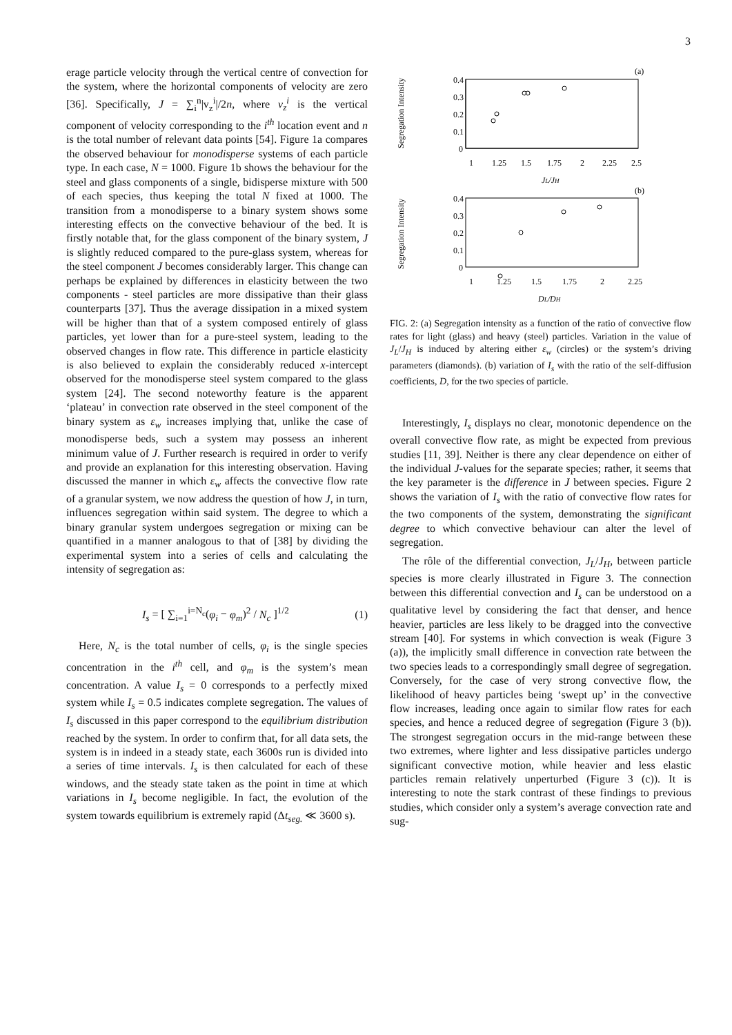3
erage particle velocity through the vertical centre of convection for the system, where the horizontal components of velocity are zero [36]. Specifically, J = ∑<sub>i</sub><sup>n</sup>|v<sub>z</sub><sup>i</sup>|/2n, where v<sub>z</sub><sup>i</sup> is the vertical component of velocity corresponding to the i<sup>th</sup> location event and n is the total number of relevant data points [54]. Figure 1a compares the observed behaviour for monodisperse systems of each particle type. In each case, N = 1000. Figure 1b shows the behaviour for the steel and glass components of a single, bidisperse mixture with 500 of each species, thus keeping the total N fixed at 1000. The transition from a monodisperse to a binary system shows some interesting effects on the convective behaviour of the bed. It is firstly notable that, for the glass component of the binary system, J is slightly reduced compared to the pure-glass system, whereas for the steel component J becomes considerably larger. This change can perhaps be explained by differences in elasticity between the two components - steel particles are more dissipative than their glass counterparts [37]. Thus the average dissipation in a mixed system will be higher than that of a system composed entirely of glass particles, yet lower than for a pure-steel system, leading to the observed changes in flow rate. This difference in particle elasticity is also believed to explain the considerably reduced x-intercept observed for the monodisperse steel system compared to the glass system [24]. The second noteworthy feature is the apparent ‘plateau’ in convection rate observed in the steel component of the binary system as ε<sub>w</sub> increases implying that, unlike the case of monodisperse beds, such a system may possess an inherent minimum value of J. Further research is required in order to verify and provide an explanation for this interesting observation. Having discussed the manner in which ε<sub>w</sub> affects the convective flow rate of a granular system, we now address the question of how J, in turn, influences segregation within said system. The degree to which a binary granular system undergoes segregation or mixing can be quantified in a manner analogous to that of [38] by dividing the experimental system into a series of cells and calculating the intensity of segregation as:
I<sub>s</sub> = [ ∑<sub>i=1</sub><sup>i=N<sub>c</sub></sup>(φ<sub>i</sub> − φ<sub>m</sub>)<sup>2</sup> / N<sub>c</sub> ]<sup>1/2</sup> (1)
Here, N<sub>c</sub> is the total number of cells, φ<sub>i</sub> is the single species concentration in the i<sup>th</sup> cell, and φ<sub>m</sub> is the system’s mean concentration. A value I<sub>s</sub> = 0 corresponds to a perfectly mixed system while I<sub>s</sub> = 0.5 indicates complete segregation. The values of I<sub>s</sub> discussed in this paper correspond to the equilibrium distribution reached by the system. In order to confirm that, for all data sets, the system is in indeed in a steady state, each 3600s run is divided into a series of time intervals. I<sub>s</sub> is then calculated for each of these windows, and the steady state taken as the point in time at which variations in I<sub>s</sub> become negligible. In fact, the evolution of the system towards equilibrium is extremely rapid (Δt<sub>seg.</sub> ≪ 3600 s).
Segregation Intensity
(a)
0.4
0.3
0.2
0.1
0
1
1.25
1.5
1.75
2
2.25
2.5
JL/JH
Segregation Intensity
(b)
0.4
0.3
0.2
0.1
0
1
1.25
1.5
1.75
2
2.25
DL/DH
FIG. 2: (a) Segregation intensity as a function of the ratio of convective flow rates for light (glass) and heavy (steel) particles. Variation in the value of J<sub>L</sub>/J<sub>H</sub> is induced by altering either ε<sub>w</sub> (circles) or the system’s driving parameters (diamonds). (b) variation of I<sub>s</sub> with the ratio of the self-diffusion coefficients, D, for the two species of particle.
Interestingly, I<sub>s</sub> displays no clear, monotonic dependence on the overall convective flow rate, as might be expected from previous studies [11, 39]. Neither is there any clear dependence on either of the individual J-values for the separate species; rather, it seems that the key parameter is the difference in J between species. Figure 2 shows the variation of I<sub>s</sub> with the ratio of convective flow rates for the two components of the system, demonstrating the significant degree to which convective behaviour can alter the level of segregation.
The rôle of the differential convection, J<sub>L</sub>/J<sub>H</sub>, between particle species is more clearly illustrated in Figure 3. The connection between this differential convection and I<sub>s</sub> can be understood on a qualitative level by considering the fact that denser, and hence heavier, particles are less likely to be dragged into the convective stream [40]. For systems in which convection is weak (Figure 3 (a)), the implicitly small difference in convection rate between the two species leads to a correspondingly small degree of segregation. Conversely, for the case of very strong convective flow, the likelihood of heavy particles being ‘swept up’ in the convective flow increases, leading once again to similar flow rates for each species, and hence a reduced degree of segregation (Figure 3 (b)). The strongest segregation occurs in the mid-range between these two extremes, where lighter and less dissipative particles undergo significant convective motion, while heavier and less elastic particles remain relatively unperturbed (Figure 3 (c)). It is interesting to note the stark contrast of these findings to previous studies, which consider only a system’s average convection rate and sug-